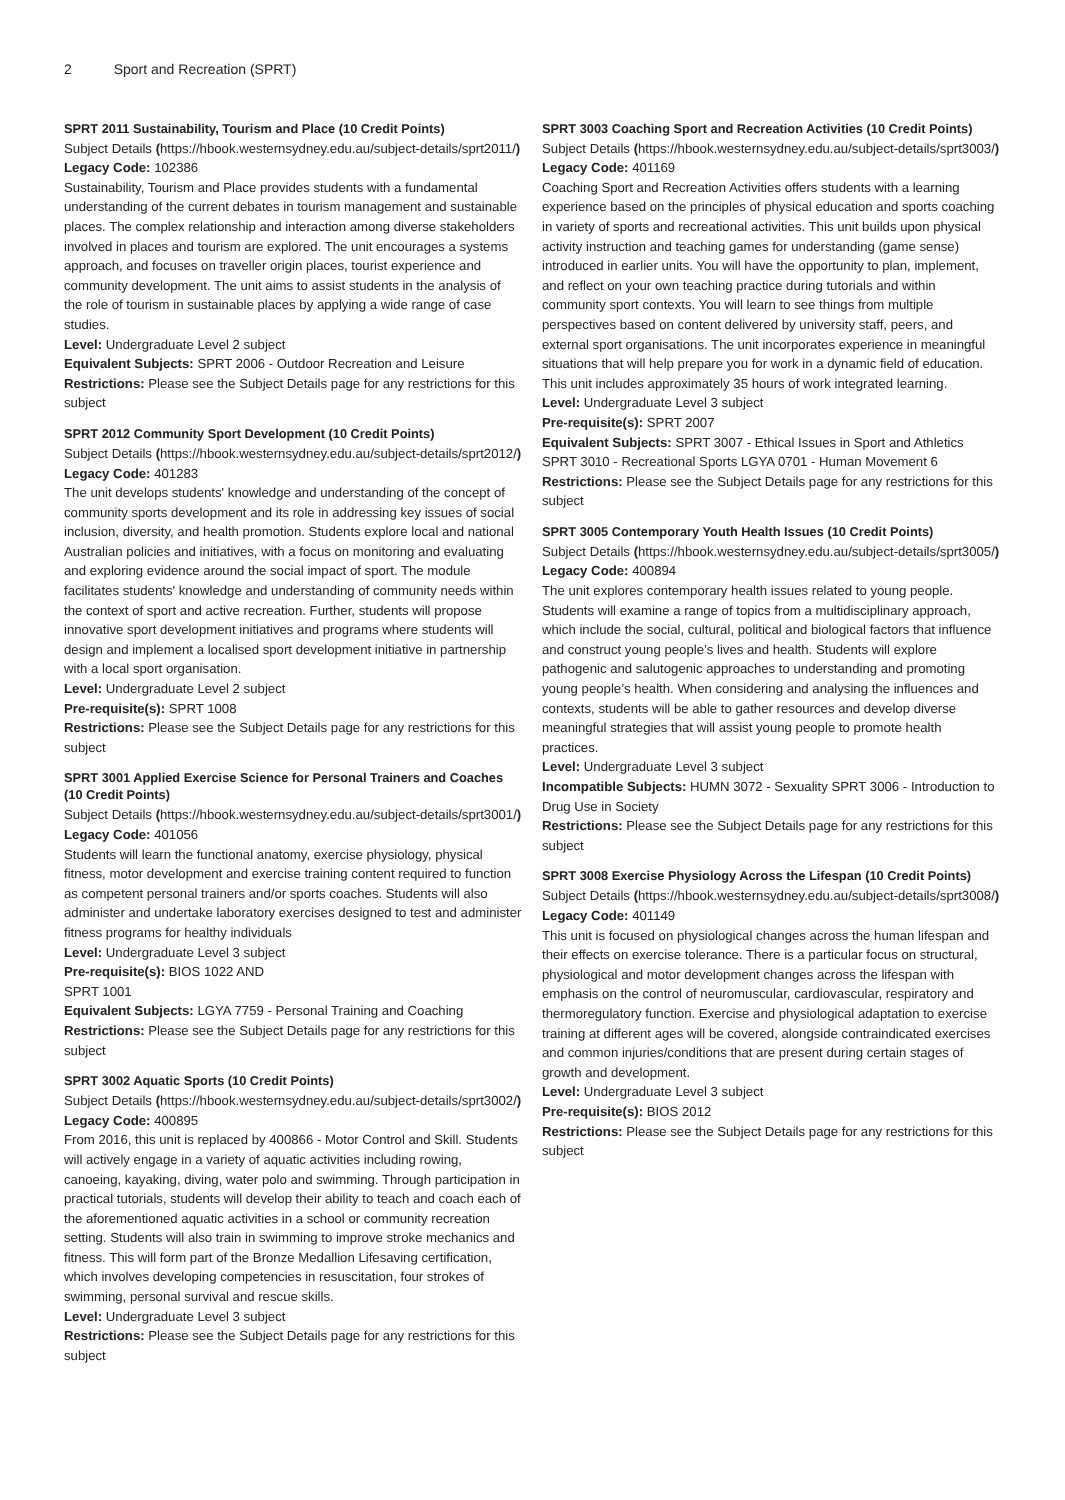2 Sport and Recreation (SPRT)
SPRT 2011 Sustainability, Tourism and Place (10 Credit Points)
Subject Details (https://hbook.westernsydney.edu.au/subject-details/sprt2011/) Legacy Code: 102386
Sustainability, Tourism and Place provides students with a fundamental understanding of the current debates in tourism management and sustainable places. The complex relationship and interaction among diverse stakeholders involved in places and tourism are explored. The unit encourages a systems approach, and focuses on traveller origin places, tourist experience and community development. The unit aims to assist students in the analysis of the role of tourism in sustainable places by applying a wide range of case studies.
Level: Undergraduate Level 2 subject
Equivalent Subjects: SPRT 2006 - Outdoor Recreation and Leisure
Restrictions: Please see the Subject Details page for any restrictions for this subject
SPRT 2012 Community Sport Development (10 Credit Points)
Subject Details (https://hbook.westernsydney.edu.au/subject-details/sprt2012/) Legacy Code: 401283
The unit develops students' knowledge and understanding of the concept of community sports development and its role in addressing key issues of social inclusion, diversity, and health promotion. Students explore local and national Australian policies and initiatives, with a focus on monitoring and evaluating and exploring evidence around the social impact of sport. The module facilitates students' knowledge and understanding of community needs within the context of sport and active recreation. Further, students will propose innovative sport development initiatives and programs where students will design and implement a localised sport development initiative in partnership with a local sport organisation.
Level: Undergraduate Level 2 subject
Pre-requisite(s): SPRT 1008
Restrictions: Please see the Subject Details page for any restrictions for this subject
SPRT 3001 Applied Exercise Science for Personal Trainers and Coaches (10 Credit Points)
Subject Details (https://hbook.westernsydney.edu.au/subject-details/sprt3001/) Legacy Code: 401056
Students will learn the functional anatomy, exercise physiology, physical fitness, motor development and exercise training content required to function as competent personal trainers and/or sports coaches. Students will also administer and undertake laboratory exercises designed to test and administer fitness programs for healthy individuals
Level: Undergraduate Level 3 subject
Pre-requisite(s): BIOS 1022 AND
SPRT 1001
Equivalent Subjects: LGYA 7759 - Personal Training and Coaching
Restrictions: Please see the Subject Details page for any restrictions for this subject
SPRT 3002 Aquatic Sports (10 Credit Points)
Subject Details (https://hbook.westernsydney.edu.au/subject-details/sprt3002/) Legacy Code: 400895
From 2016, this unit is replaced by 400866 - Motor Control and Skill. Students will actively engage in a variety of aquatic activities including rowing, canoeing, kayaking, diving, water polo and swimming. Through participation in practical tutorials, students will develop their ability to teach and coach each of the aforementioned aquatic activities in a school or community recreation setting. Students will also train in swimming to improve stroke mechanics and fitness. This will form part of the Bronze Medallion Lifesaving certification, which involves developing competencies in resuscitation, four strokes of swimming, personal survival and rescue skills.
Level: Undergraduate Level 3 subject
Restrictions: Please see the Subject Details page for any restrictions for this subject
SPRT 3003 Coaching Sport and Recreation Activities (10 Credit Points)
Subject Details (https://hbook.westernsydney.edu.au/subject-details/sprt3003/) Legacy Code: 401169
Coaching Sport and Recreation Activities offers students with a learning experience based on the principles of physical education and sports coaching in variety of sports and recreational activities. This unit builds upon physical activity instruction and teaching games for understanding (game sense) introduced in earlier units. You will have the opportunity to plan, implement, and reflect on your own teaching practice during tutorials and within community sport contexts. You will learn to see things from multiple perspectives based on content delivered by university staff, peers, and external sport organisations. The unit incorporates experience in meaningful situations that will help prepare you for work in a dynamic field of education. This unit includes approximately 35 hours of work integrated learning.
Level: Undergraduate Level 3 subject
Pre-requisite(s): SPRT 2007
Equivalent Subjects: SPRT 3007 - Ethical Issues in Sport and Athletics SPRT 3010 - Recreational Sports LGYA 0701 - Human Movement 6
Restrictions: Please see the Subject Details page for any restrictions for this subject
SPRT 3005 Contemporary Youth Health Issues (10 Credit Points)
Subject Details (https://hbook.westernsydney.edu.au/subject-details/sprt3005/) Legacy Code: 400894
The unit explores contemporary health issues related to young people. Students will examine a range of topics from a multidisciplinary approach, which include the social, cultural, political and biological factors that influence and construct young people’s lives and health. Students will explore pathogenic and salutogenic approaches to understanding and promoting young people’s health. When considering and analysing the influences and contexts, students will be able to gather resources and develop diverse meaningful strategies that will assist young people to promote health practices.
Level: Undergraduate Level 3 subject
Incompatible Subjects: HUMN 3072 - Sexuality SPRT 3006 - Introduction to Drug Use in Society
Restrictions: Please see the Subject Details page for any restrictions for this subject
SPRT 3008 Exercise Physiology Across the Lifespan (10 Credit Points)
Subject Details (https://hbook.westernsydney.edu.au/subject-details/sprt3008/) Legacy Code: 401149
This unit is focused on physiological changes across the human lifespan and their effects on exercise tolerance. There is a particular focus on structural, physiological and motor development changes across the lifespan with emphasis on the control of neuromuscular, cardiovascular, respiratory and thermoregulatory function. Exercise and physiological adaptation to exercise training at different ages will be covered, alongside contraindicated exercises and common injuries/conditions that are present during certain stages of growth and development.
Level: Undergraduate Level 3 subject
Pre-requisite(s): BIOS 2012
Restrictions: Please see the Subject Details page for any restrictions for this subject